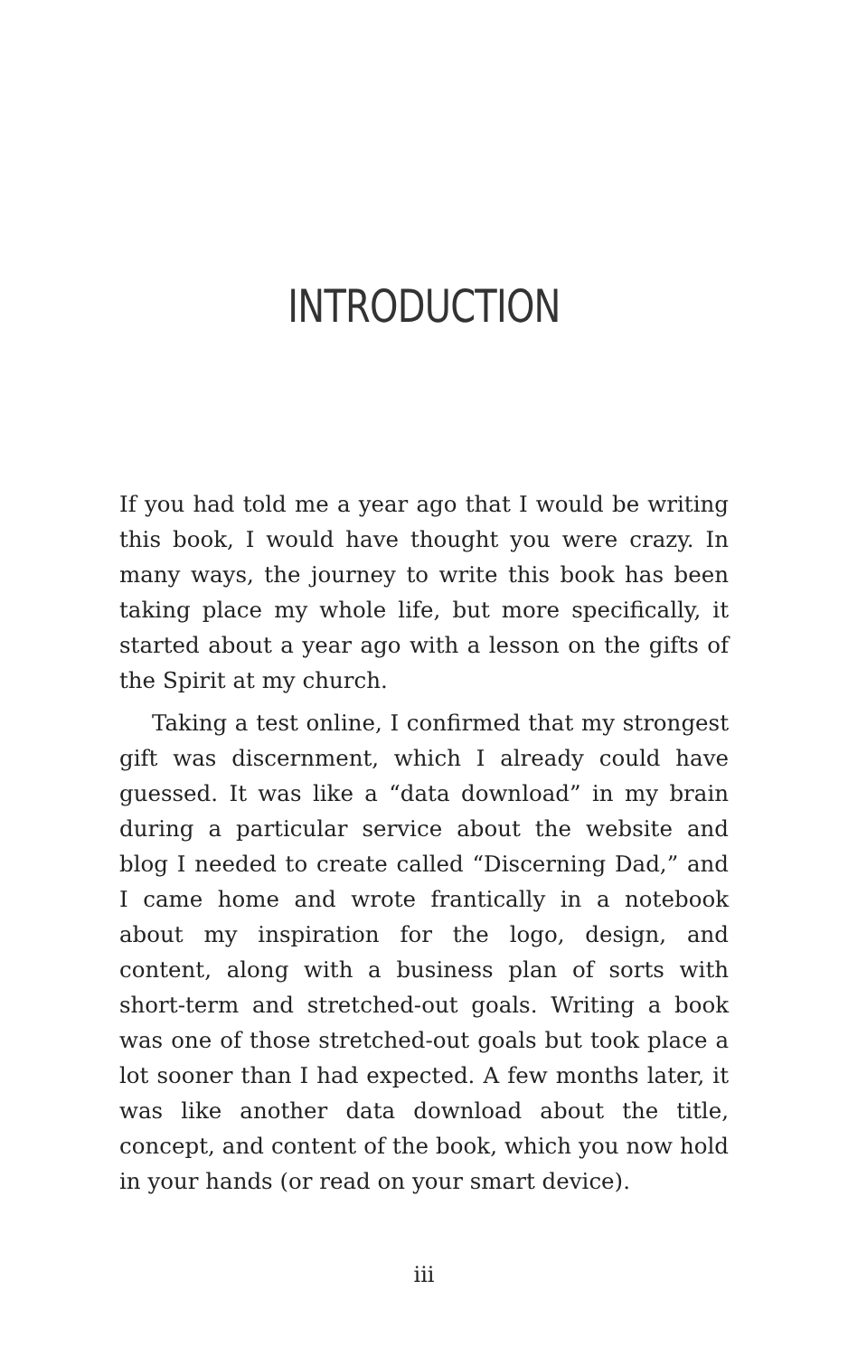INTRODUCTION
If you had told me a year ago that I would be writing this book, I would have thought you were crazy. In many ways, the journey to write this book has been taking place my whole life, but more specifically, it started about a year ago with a lesson on the gifts of the Spirit at my church.
Taking a test online, I confirmed that my strongest gift was discernment, which I already could have guessed. It was like a “data download” in my brain during a particular service about the website and blog I needed to create called “Discerning Dad,” and I came home and wrote frantically in a notebook about my inspiration for the logo, design, and content, along with a business plan of sorts with short-term and stretched-out goals. Writing a book was one of those stretched-out goals but took place a lot sooner than I had expected. A few months later, it was like another data download about the title, concept, and content of the book, which you now hold in your hands (or read on your smart device).
iii